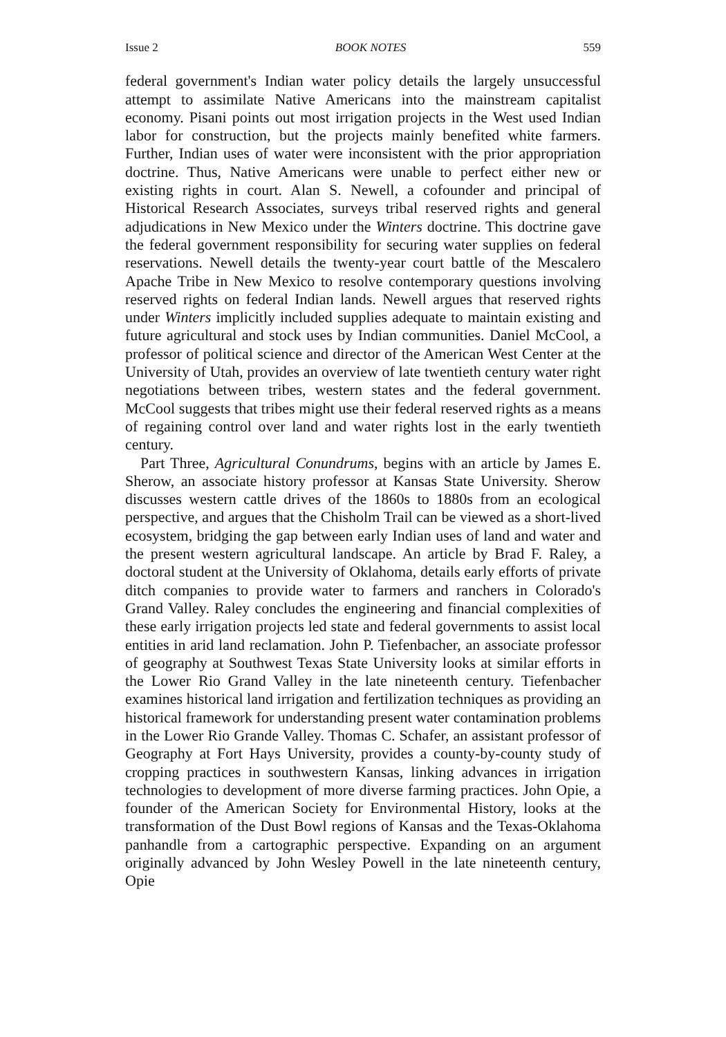Issue 2 BOOK NOTES 559
federal government's Indian water policy details the largely unsuccessful attempt to assimilate Native Americans into the mainstream capitalist economy. Pisani points out most irrigation projects in the West used Indian labor for construction, but the projects mainly benefited white farmers. Further, Indian uses of water were inconsistent with the prior appropriation doctrine. Thus, Native Americans were unable to perfect either new or existing rights in court. Alan S. Newell, a cofounder and principal of Historical Research Associates, surveys tribal reserved rights and general adjudications in New Mexico under the Winters doctrine. This doctrine gave the federal government responsibility for securing water supplies on federal reservations. Newell details the twenty-year court battle of the Mescalero Apache Tribe in New Mexico to resolve contemporary questions involving reserved rights on federal Indian lands. Newell argues that reserved rights under Winters implicitly included supplies adequate to maintain existing and future agricultural and stock uses by Indian communities. Daniel McCool, a professor of political science and director of the American West Center at the University of Utah, provides an overview of late twentieth century water right negotiations between tribes, western states and the federal government. McCool suggests that tribes might use their federal reserved rights as a means of regaining control over land and water rights lost in the early twentieth century.
Part Three, Agricultural Conundrums, begins with an article by James E. Sherow, an associate history professor at Kansas State University. Sherow discusses western cattle drives of the 1860s to 1880s from an ecological perspective, and argues that the Chisholm Trail can be viewed as a short-lived ecosystem, bridging the gap between early Indian uses of land and water and the present western agricultural landscape. An article by Brad F. Raley, a doctoral student at the University of Oklahoma, details early efforts of private ditch companies to provide water to farmers and ranchers in Colorado's Grand Valley. Raley concludes the engineering and financial complexities of these early irrigation projects led state and federal governments to assist local entities in arid land reclamation. John P. Tiefenbacher, an associate professor of geography at Southwest Texas State University looks at similar efforts in the Lower Rio Grand Valley in the late nineteenth century. Tiefenbacher examines historical land irrigation and fertilization techniques as providing an historical framework for understanding present water contamination problems in the Lower Rio Grande Valley. Thomas C. Schafer, an assistant professor of Geography at Fort Hays University, provides a county-by-county study of cropping practices in southwestern Kansas, linking advances in irrigation technologies to development of more diverse farming practices. John Opie, a founder of the American Society for Environmental History, looks at the transformation of the Dust Bowl regions of Kansas and the Texas-Oklahoma panhandle from a cartographic perspective. Expanding on an argument originally advanced by John Wesley Powell in the late nineteenth century, Opie